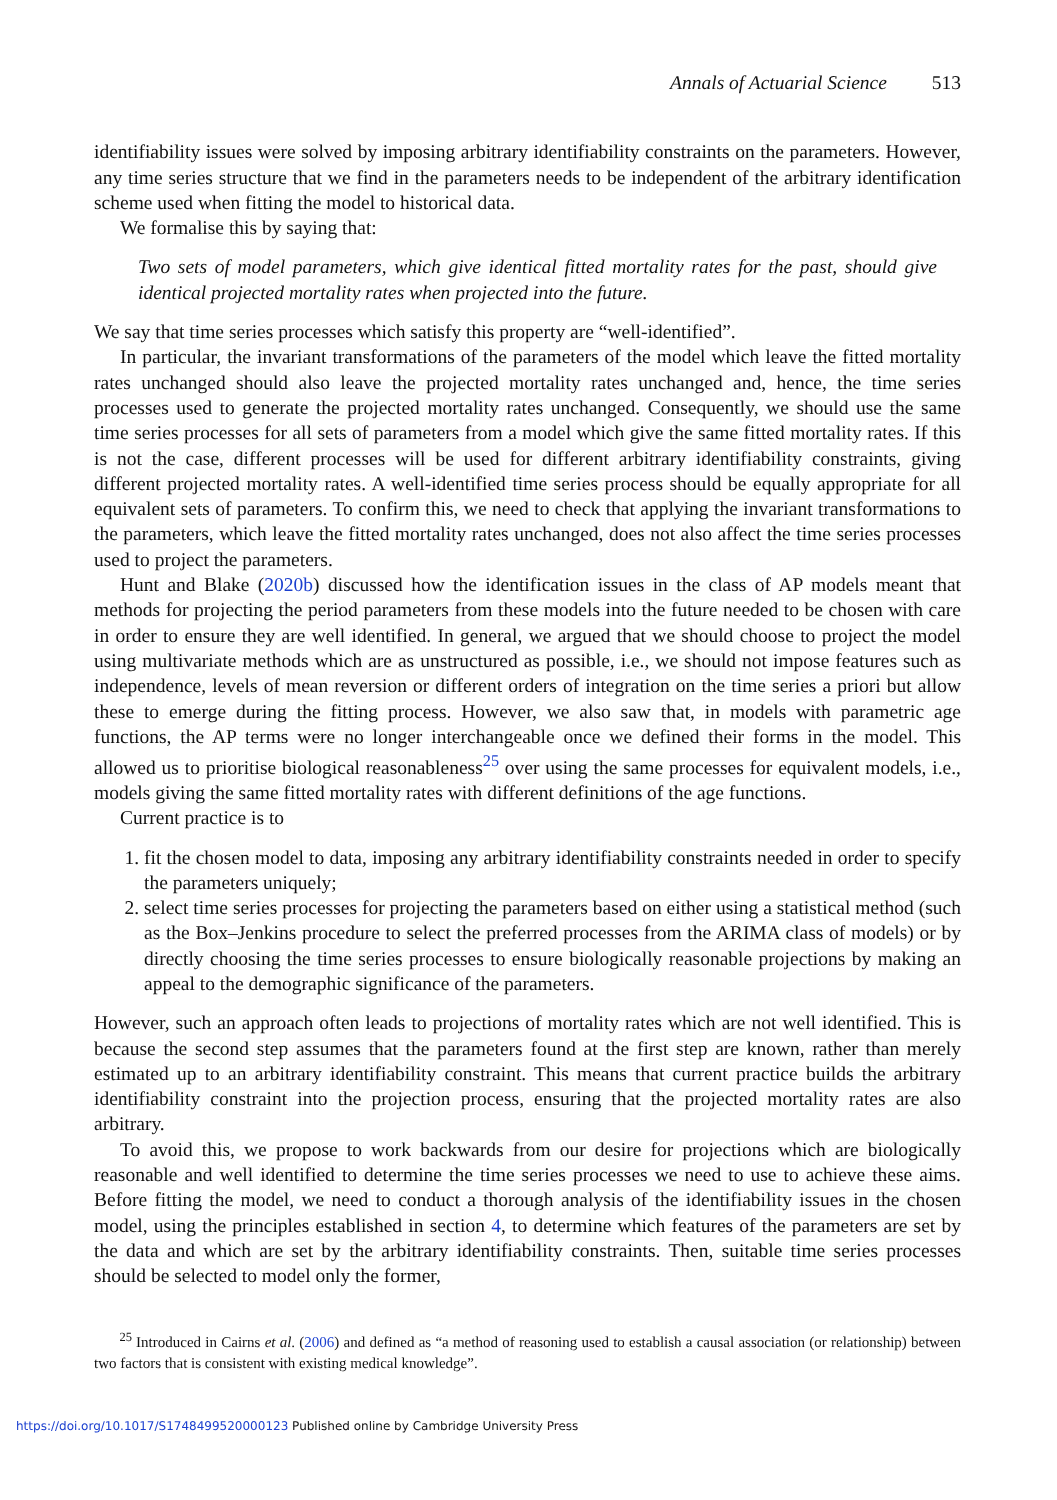Annals of Actuarial Science 513
identifiability issues were solved by imposing arbitrary identifiability constraints on the parameters. However, any time series structure that we find in the parameters needs to be independent of the arbitrary identification scheme used when fitting the model to historical data.
We formalise this by saying that:
Two sets of model parameters, which give identical fitted mortality rates for the past, should give identical projected mortality rates when projected into the future.
We say that time series processes which satisfy this property are “well-identified”.
In particular, the invariant transformations of the parameters of the model which leave the fitted mortality rates unchanged should also leave the projected mortality rates unchanged and, hence, the time series processes used to generate the projected mortality rates unchanged. Consequently, we should use the same time series processes for all sets of parameters from a model which give the same fitted mortality rates. If this is not the case, different processes will be used for different arbitrary identifiability constraints, giving different projected mortality rates. A well-identified time series process should be equally appropriate for all equivalent sets of parameters. To confirm this, we need to check that applying the invariant transformations to the parameters, which leave the fitted mortality rates unchanged, does not also affect the time series processes used to project the parameters.
Hunt and Blake (2020b) discussed how the identification issues in the class of AP models meant that methods for projecting the period parameters from these models into the future needed to be chosen with care in order to ensure they are well identified. In general, we argued that we should choose to project the model using multivariate methods which are as unstructured as possible, i.e., we should not impose features such as independence, levels of mean reversion or different orders of integration on the time series a priori but allow these to emerge during the fitting process. However, we also saw that, in models with parametric age functions, the AP terms were no longer interchangeable once we defined their forms in the model. This allowed us to prioritise biological reasonableness<sup>25</sup> over using the same processes for equivalent models, i.e., models giving the same fitted mortality rates with different definitions of the age functions.
Current practice is to
1. fit the chosen model to data, imposing any arbitrary identifiability constraints needed in order to specify the parameters uniquely;
2. select time series processes for projecting the parameters based on either using a statistical method (such as the Box–Jenkins procedure to select the preferred processes from the ARIMA class of models) or by directly choosing the time series processes to ensure biologically reasonable projections by making an appeal to the demographic significance of the parameters.
However, such an approach often leads to projections of mortality rates which are not well identified. This is because the second step assumes that the parameters found at the first step are known, rather than merely estimated up to an arbitrary identifiability constraint. This means that current practice builds the arbitrary identifiability constraint into the projection process, ensuring that the projected mortality rates are also arbitrary.
To avoid this, we propose to work backwards from our desire for projections which are biologically reasonable and well identified to determine the time series processes we need to use to achieve these aims. Before fitting the model, we need to conduct a thorough analysis of the identifiability issues in the chosen model, using the principles established in section 4, to determine which features of the parameters are set by the data and which are set by the arbitrary identifiability constraints. Then, suitable time series processes should be selected to model only the former,
<sup>25</sup> Introduced in Cairns et al. (2006) and defined as “a method of reasoning used to establish a causal association (or relationship) between two factors that is consistent with existing medical knowledge”.
https://doi.org/10.1017/S1748499520000123 Published online by Cambridge University Press